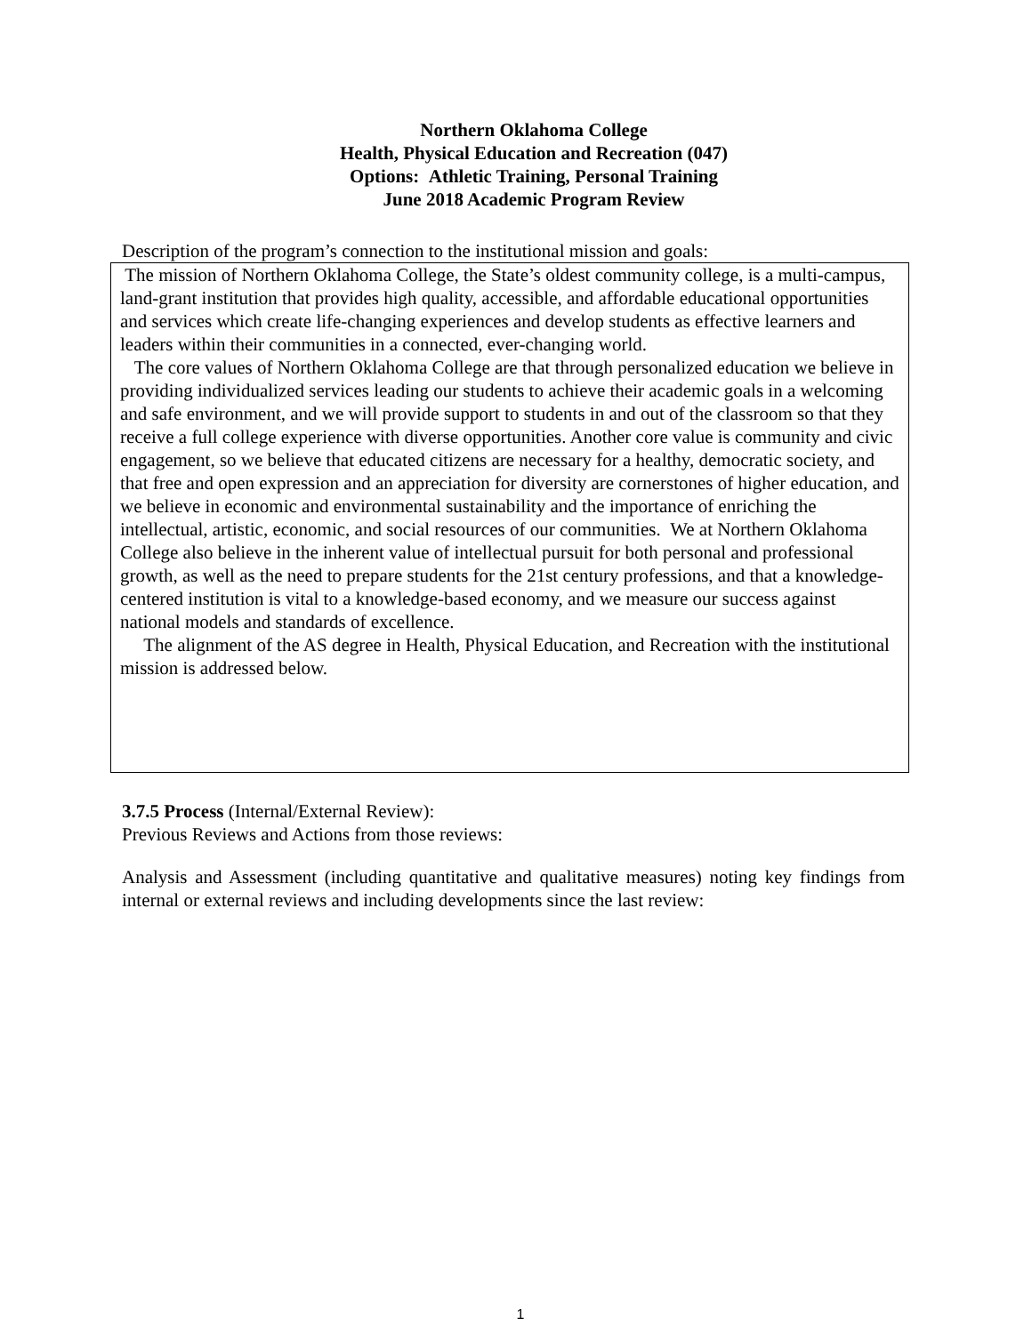Northern Oklahoma College
Health, Physical Education and Recreation (047)
Options: Athletic Training, Personal Training
June 2018 Academic Program Review
Description of the program’s connection to the institutional mission and goals:
The mission of Northern Oklahoma College, the State’s oldest community college, is a multi-campus, land-grant institution that provides high quality, accessible, and affordable educational opportunities and services which create life-changing experiences and develop students as effective learners and leaders within their communities in a connected, ever-changing world.
The core values of Northern Oklahoma College are that through personalized education we believe in providing individualized services leading our students to achieve their academic goals in a welcoming and safe environment, and we will provide support to students in and out of the classroom so that they receive a full college experience with diverse opportunities. Another core value is community and civic engagement, so we believe that educated citizens are necessary for a healthy, democratic society, and that free and open expression and an appreciation for diversity are cornerstones of higher education, and we believe in economic and environmental sustainability and the importance of enriching the intellectual, artistic, economic, and social resources of our communities. We at Northern Oklahoma College also believe in the inherent value of intellectual pursuit for both personal and professional growth, as well as the need to prepare students for the 21st century professions, and that a knowledge-centered institution is vital to a knowledge-based economy, and we measure our success against national models and standards of excellence.
The alignment of the AS degree in Health, Physical Education, and Recreation with the institutional mission is addressed below.
3.7.5 Process (Internal/External Review):
Previous Reviews and Actions from those reviews:
Analysis and Assessment (including quantitative and qualitative measures) noting key findings from internal or external reviews and including developments since the last review:
1